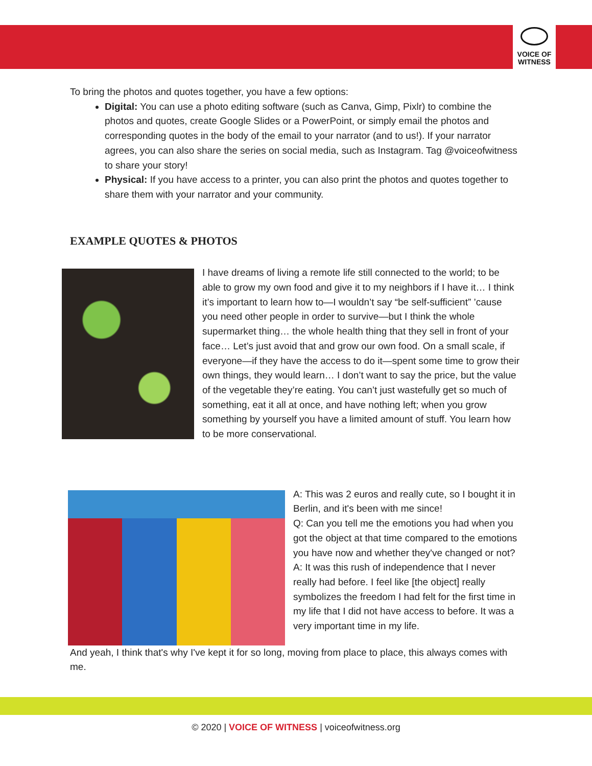VOICE OF
WITNESS
To bring the photos and quotes together, you have a few options:
Digital: You can use a photo editing software (such as Canva, Gimp, Pixlr) to combine the photos and quotes, create Google Slides or a PowerPoint, or simply email the photos and corresponding quotes in the body of the email to your narrator (and to us!). If your narrator agrees, you can also share the series on social media, such as Instagram. Tag @voiceofwitness to share your story!
Physical: If you have access to a printer, you can also print the photos and quotes together to share them with your narrator and your community.
EXAMPLE QUOTES & PHOTOS
I have dreams of living a remote life still connected to the world; to be able to grow my own food and give it to my neighbors if I have it… I think it’s important to learn how to—I wouldn’t say “be self-sufficient” ’cause you need other people in order to survive—but I think the whole supermarket thing… the whole health thing that they sell in front of your face… Let’s just avoid that and grow our own food. On a small scale, if everyone—if they have the access to do it—spent some time to grow their own things, they would learn… I don’t want to say the price, but the value of the vegetable they’re eating. You can’t just wastefully get so much of something, eat it all at once, and have nothing left; when you grow something by yourself you have a limited amount of stuff. You learn how to be more conservational.
A: This was 2 euros and really cute, so I bought it in Berlin, and it's been with me since!
Q: Can you tell me the emotions you had when you got the object at that time compared to the emotions you have now and whether they've changed or not?
A: It was this rush of independence that I never really had before. I feel like [the object] really symbolizes the freedom I had felt for the first time in my life that I did not have access to before. It was a very important time in my life.
And yeah, I think that's why I've kept it for so long, moving from place to place, this always comes with me.
© 2020 | VOICE OF WITNESS | voiceofwitness.org